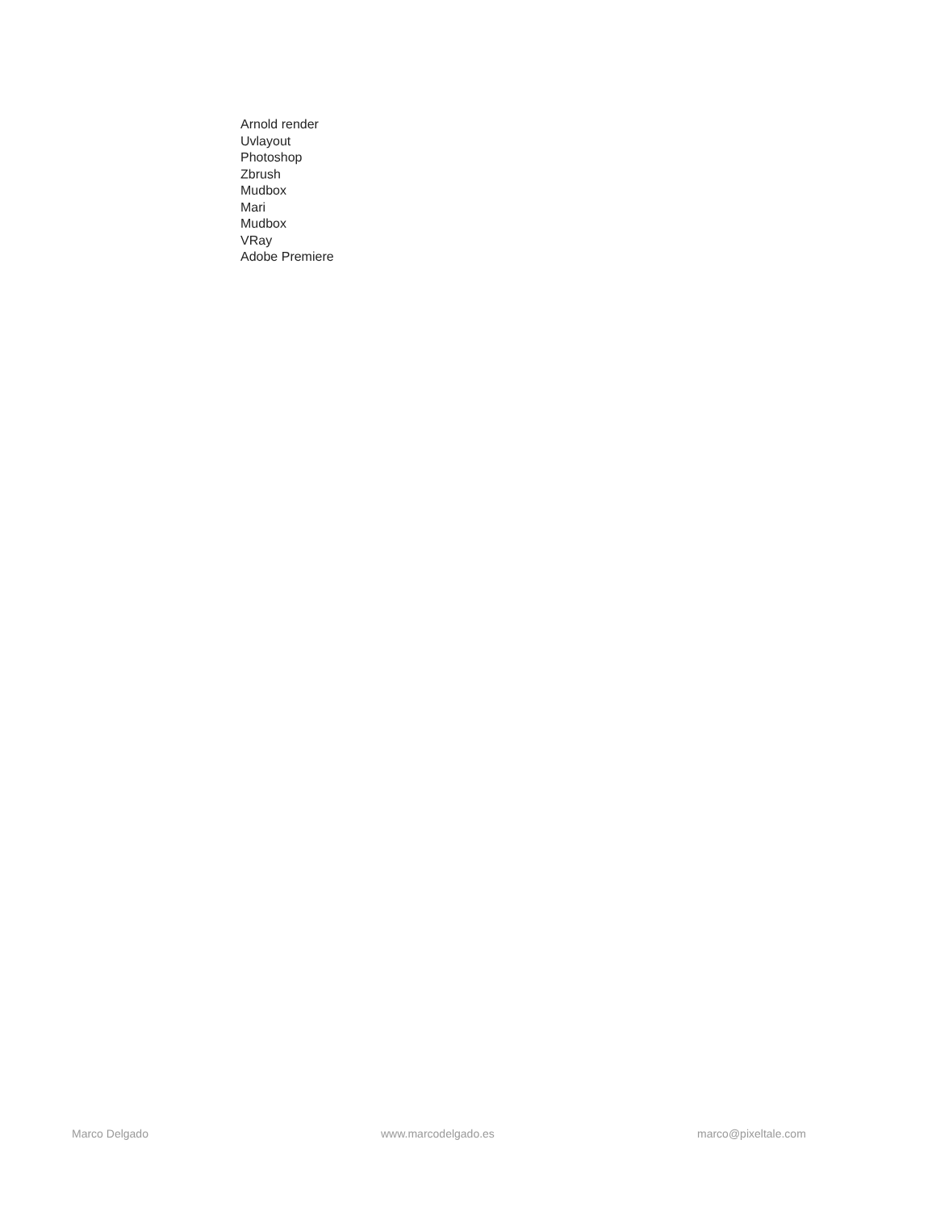Arnold render
Uvlayout
Photoshop
Zbrush
Mudbox
Mari
Mudbox
VRay
Adobe Premiere
Marco Delgado www.marcodelgado.es marco@pixeltale.com